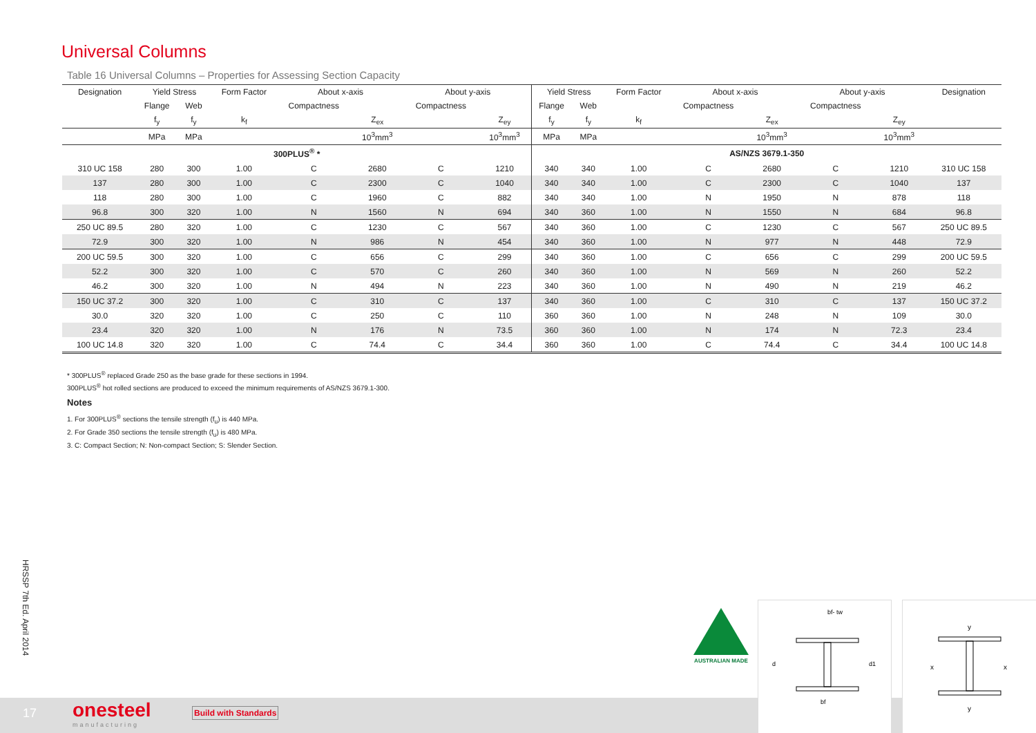Universal Columns
Table 16 Universal Columns – Properties for Assessing Section Capacity
| Designation | Yield Stress | | Form Factor | About x-axis | | About y-axis | | Yield Stress | | Form Factor | About x-axis | | About y-axis | | Designation |
| --- | --- | --- | --- | --- | --- | --- | --- | --- | --- | --- | --- | --- | --- | --- | --- |
| | Flange | Web | | Compactness | | Compactness | | Flange | Web | | Compactness | | Compactness | | |
| | f<sub>y</sub> | f<sub>y</sub> | k<sub>f</sub> | | Z<sub>ex</sub> | | Z<sub>ey</sub> | f<sub>y</sub> | f<sub>y</sub> | k<sub>f</sub> | | Z<sub>ex</sub> | | Z<sub>ey</sub> | |
| | MPa | MPa | | | 10<sup>3</sup>mm<sup>3</sup> | | 10<sup>3</sup>mm<sup>3</sup> | MPa | MPa | | | 10<sup>3</sup>mm<sup>3</sup> | | 10<sup>3</sup>mm<sup>3</sup> | |
| 300PLUS<sup>®</sup> * | | | | | | | | AS/NZS 3679.1-350 | | | | | | | |
| 310 UC 158 | 280 | 300 | 1.00 | C | 2680 | C | 1210 | 340 | 340 | 1.00 | C | 2680 | C | 1210 | 310 UC 158 |
| 137 | 280 | 300 | 1.00 | C | 2300 | C | 1040 | 340 | 340 | 1.00 | C | 2300 | C | 1040 | 137 |
| 118 | 280 | 300 | 1.00 | C | 1960 | C | 882 | 340 | 340 | 1.00 | N | 1950 | N | 878 | 118 |
| 96.8 | 300 | 320 | 1.00 | N | 1560 | N | 694 | 340 | 360 | 1.00 | N | 1550 | N | 684 | 96.8 |
| 250 UC 89.5 | 280 | 320 | 1.00 | C | 1230 | C | 567 | 340 | 360 | 1.00 | C | 1230 | C | 567 | 250 UC 89.5 |
| 72.9 | 300 | 320 | 1.00 | N | 986 | N | 454 | 340 | 360 | 1.00 | N | 977 | N | 448 | 72.9 |
| 200 UC 59.5 | 300 | 320 | 1.00 | C | 656 | C | 299 | 340 | 360 | 1.00 | C | 656 | C | 299 | 200 UC 59.5 |
| 52.2 | 300 | 320 | 1.00 | C | 570 | C | 260 | 340 | 360 | 1.00 | N | 569 | N | 260 | 52.2 |
| 46.2 | 300 | 320 | 1.00 | N | 494 | N | 223 | 340 | 360 | 1.00 | N | 490 | N | 219 | 46.2 |
| 150 UC 37.2 | 300 | 320 | 1.00 | C | 310 | C | 137 | 340 | 360 | 1.00 | C | 310 | C | 137 | 150 UC 37.2 |
| 30.0 | 320 | 320 | 1.00 | C | 250 | C | 110 | 360 | 360 | 1.00 | N | 248 | N | 109 | 30.0 |
| 23.4 | 320 | 320 | 1.00 | N | 176 | N | 73.5 | 360 | 360 | 1.00 | N | 174 | N | 72.3 | 23.4 |
| 100 UC 14.8 | 320 | 320 | 1.00 | C | 74.4 | C | 34.4 | 360 | 360 | 1.00 | C | 74.4 | C | 34.4 | 100 UC 14.8 |
* 300PLUS<sup>®</sup> replaced Grade 250 as the base grade for these sections in 1994.
300PLUS<sup>®</sup> hot rolled sections are produced to exceed the minimum requirements of AS/NZS 3679.1-300.
Notes
1. For 300PLUS<sup>®</sup> sections the tensile strength (f<sub>u</sub>) is 440 MPa.
2. For Grade 350 sections the tensile strength (f<sub>u</sub>) is 480 MPa.
3. C: Compact Section; N: Non-compact Section; S: Slender Section.
HRSSP 7th Ed. April 2014
17
onesteel
manufacturing
Build with Standards
AUSTRALIAN MADE
bf- tw
d
d1
bf
y
x
x
y